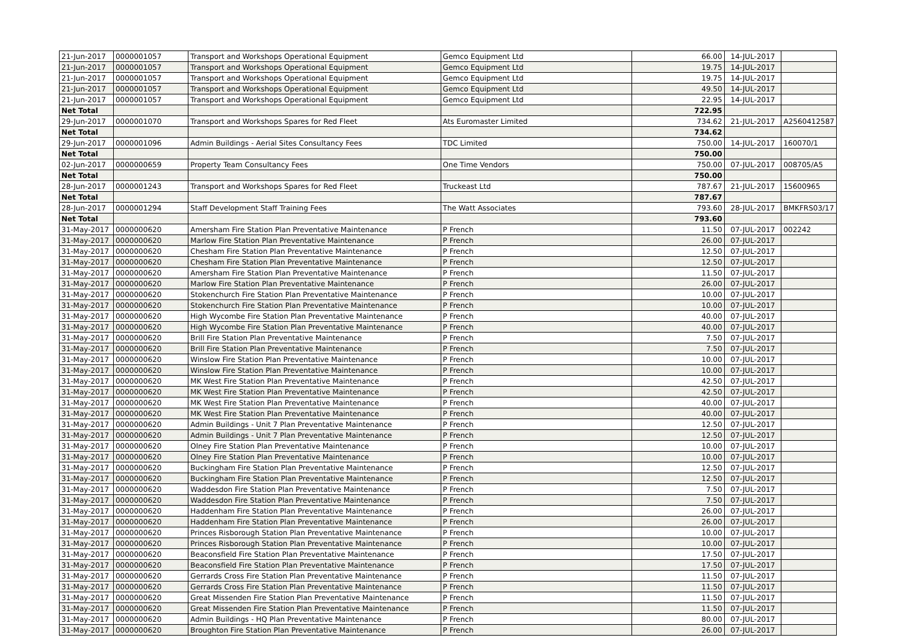| 21-Jun-2017 | 0000001057 | Transport and Workshops Operational Equipment | Gemco Equipment Ltd | 66.00 | 14-JUL-2017 | |
| 21-Jun-2017 | 0000001057 | Transport and Workshops Operational Equipment | Gemco Equipment Ltd | 19.75 | 14-JUL-2017 | |
| 21-Jun-2017 | 0000001057 | Transport and Workshops Operational Equipment | Gemco Equipment Ltd | 19.75 | 14-JUL-2017 | |
| 21-Jun-2017 | 0000001057 | Transport and Workshops Operational Equipment | Gemco Equipment Ltd | 49.50 | 14-JUL-2017 | |
| 21-Jun-2017 | 0000001057 | Transport and Workshops Operational Equipment | Gemco Equipment Ltd | 22.95 | 14-JUL-2017 | |
| Net Total | | | | 722.95 | | |
| 29-Jun-2017 | 0000001070 | Transport and Workshops Spares for Red Fleet | Ats Euromaster Limited | 734.62 | 21-JUL-2017 | A2560412587 |
| Net Total | | | | 734.62 | | |
| 29-Jun-2017 | 0000001096 | Admin Buildings - Aerial Sites Consultancy Fees | TDC Limited | 750.00 | 14-JUL-2017 | 160070/1 |
| Net Total | | | | 750.00 | | |
| 02-Jun-2017 | 0000000659 | Property Team Consultancy Fees | One Time Vendors | 750.00 | 07-JUL-2017 | 008705/A5 |
| Net Total | | | | 750.00 | | |
| 28-Jun-2017 | 0000001243 | Transport and Workshops Spares for Red Fleet | Truckeast Ltd | 787.67 | 21-JUL-2017 | 15600965 |
| Net Total | | | | 787.67 | | |
| 28-Jun-2017 | 0000001294 | Staff Development Staff Training Fees | The Watt Associates | 793.60 | 28-JUL-2017 | BMKFRS03/17 |
| Net Total | | | | 793.60 | | |
| 31-May-2017 | 0000000620 | Amersham Fire Station Plan Preventative Maintenance | P French | 11.50 | 07-JUL-2017 | 002242 |
| 31-May-2017 | 0000000620 | Marlow Fire Station Plan Preventative Maintenance | P French | 26.00 | 07-JUL-2017 | |
| 31-May-2017 | 0000000620 | Chesham Fire Station Plan Preventative Maintenance | P French | 12.50 | 07-JUL-2017 | |
| 31-May-2017 | 0000000620 | Chesham Fire Station Plan Preventative Maintenance | P French | 12.50 | 07-JUL-2017 | |
| 31-May-2017 | 0000000620 | Amersham Fire Station Plan Preventative Maintenance | P French | 11.50 | 07-JUL-2017 | |
| 31-May-2017 | 0000000620 | Marlow Fire Station Plan Preventative Maintenance | P French | 26.00 | 07-JUL-2017 | |
| 31-May-2017 | 0000000620 | Stokenchurch Fire Station Plan Preventative Maintenance | P French | 10.00 | 07-JUL-2017 | |
| 31-May-2017 | 0000000620 | Stokenchurch Fire Station Plan Preventative Maintenance | P French | 10.00 | 07-JUL-2017 | |
| 31-May-2017 | 0000000620 | High Wycombe Fire Station Plan Preventative Maintenance | P French | 40.00 | 07-JUL-2017 | |
| 31-May-2017 | 0000000620 | High Wycombe Fire Station Plan Preventative Maintenance | P French | 40.00 | 07-JUL-2017 | |
| 31-May-2017 | 0000000620 | Brill Fire Station Plan Preventative Maintenance | P French | 7.50 | 07-JUL-2017 | |
| 31-May-2017 | 0000000620 | Brill Fire Station Plan Preventative Maintenance | P French | 7.50 | 07-JUL-2017 | |
| 31-May-2017 | 0000000620 | Winslow Fire Station Plan Preventative Maintenance | P French | 10.00 | 07-JUL-2017 | |
| 31-May-2017 | 0000000620 | Winslow Fire Station Plan Preventative Maintenance | P French | 10.00 | 07-JUL-2017 | |
| 31-May-2017 | 0000000620 | MK West Fire Station Plan Preventative Maintenance | P French | 42.50 | 07-JUL-2017 | |
| 31-May-2017 | 0000000620 | MK West Fire Station Plan Preventative Maintenance | P French | 42.50 | 07-JUL-2017 | |
| 31-May-2017 | 0000000620 | MK West Fire Station Plan Preventative Maintenance | P French | 40.00 | 07-JUL-2017 | |
| 31-May-2017 | 0000000620 | MK West Fire Station Plan Preventative Maintenance | P French | 40.00 | 07-JUL-2017 | |
| 31-May-2017 | 0000000620 | Admin Buildings - Unit 7 Plan Preventative Maintenance | P French | 12.50 | 07-JUL-2017 | |
| 31-May-2017 | 0000000620 | Admin Buildings - Unit 7 Plan Preventative Maintenance | P French | 12.50 | 07-JUL-2017 | |
| 31-May-2017 | 0000000620 | Olney Fire Station Plan Preventative Maintenance | P French | 10.00 | 07-JUL-2017 | |
| 31-May-2017 | 0000000620 | Olney Fire Station Plan Preventative Maintenance | P French | 10.00 | 07-JUL-2017 | |
| 31-May-2017 | 0000000620 | Buckingham Fire Station Plan Preventative Maintenance | P French | 12.50 | 07-JUL-2017 | |
| 31-May-2017 | 0000000620 | Buckingham Fire Station Plan Preventative Maintenance | P French | 12.50 | 07-JUL-2017 | |
| 31-May-2017 | 0000000620 | Waddesdon Fire Station Plan Preventative Maintenance | P French | 7.50 | 07-JUL-2017 | |
| 31-May-2017 | 0000000620 | Waddesdon Fire Station Plan Preventative Maintenance | P French | 7.50 | 07-JUL-2017 | |
| 31-May-2017 | 0000000620 | Haddenham Fire Station Plan Preventative Maintenance | P French | 26.00 | 07-JUL-2017 | |
| 31-May-2017 | 0000000620 | Haddenham Fire Station Plan Preventative Maintenance | P French | 26.00 | 07-JUL-2017 | |
| 31-May-2017 | 0000000620 | Princes Risborough Station Plan Preventative Maintenance | P French | 10.00 | 07-JUL-2017 | |
| 31-May-2017 | 0000000620 | Princes Risborough Station Plan Preventative Maintenance | P French | 10.00 | 07-JUL-2017 | |
| 31-May-2017 | 0000000620 | Beaconsfield Fire Station Plan Preventative Maintenance | P French | 17.50 | 07-JUL-2017 | |
| 31-May-2017 | 0000000620 | Beaconsfield Fire Station Plan Preventative Maintenance | P French | 17.50 | 07-JUL-2017 | |
| 31-May-2017 | 0000000620 | Gerrards Cross Fire Station Plan Preventative Maintenance | P French | 11.50 | 07-JUL-2017 | |
| 31-May-2017 | 0000000620 | Gerrards Cross Fire Station Plan Preventative Maintenance | P French | 11.50 | 07-JUL-2017 | |
| 31-May-2017 | 0000000620 | Great Missenden Fire Station Plan Preventative Maintenance | P French | 11.50 | 07-JUL-2017 | |
| 31-May-2017 | 0000000620 | Great Missenden Fire Station Plan Preventative Maintenance | P French | 11.50 | 07-JUL-2017 | |
| 31-May-2017 | 0000000620 | Admin Buildings - HQ Plan Preventative Maintenance | P French | 80.00 | 07-JUL-2017 | |
| 31-May-2017 | 0000000620 | Broughton Fire Station Plan Preventative Maintenance | P French | 26.00 | 07-JUL-2017 | |